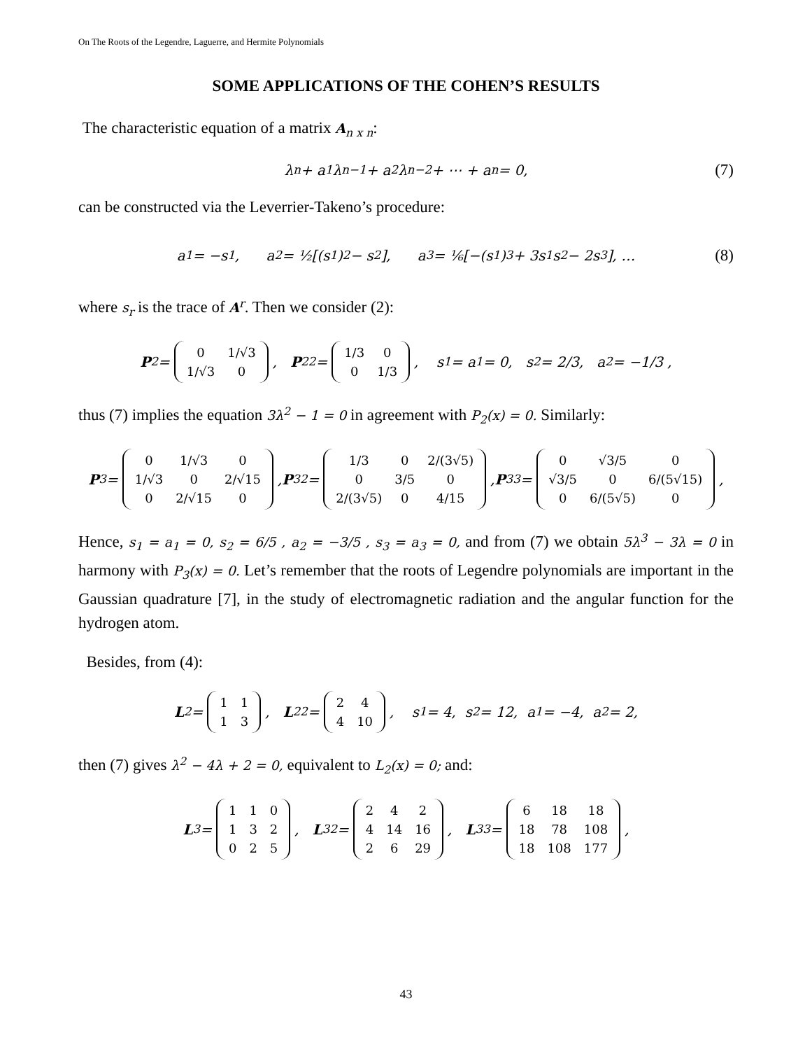On The Roots of the Legendre, Laguerre, and Hermite Polynomials
SOME APPLICATIONS OF THE COHEN’S RESULTS
The characteristic equation of a matrix A<sub>n x n</sub>:
λ<sup>n</sup> + a<sub>1</sub> λ<sup>n−1</sup> + a<sub>2</sub> λ<sup>n−2</sup> + ⋯ + a<sub>n</sub> = 0, (7)
can be constructed via the Leverrier-Takeno’s procedure:
a<sub>1</sub> = −s<sub>1</sub> , a<sub>2</sub> = ½[(s<sub>1</sub>)<sup>2</sup> − s<sub>2</sub>], a<sub>3</sub> = ⅙[−(s<sub>1</sub>)<sup>3</sup> + 3s<sub>1</sub> s<sub>2</sub> − 2s<sub>3</sub>], … (8)
where s<sub>r</sub> is the trace of A<sup>r</sup>. Then we consider (2):
P<sub>2</sub> =
| 0 | 1/√3 |
| 1/√3 | 0 |
, P<sub>2</sub><sup>2</sup> =
| 1/3 | 0 |
| 0 | 1/3 |
, s<sub>1</sub> = a<sub>1</sub> = 0, s<sub>2</sub> = 2/3, a<sub>2</sub> = −1/3 ,
thus (7) implies the equation 3λ<sup>2</sup> − 1 = 0 in agreement with P<sub>2</sub>(x) = 0. Similarly:
P<sub>3</sub> =
| 0 | 1/√3 | 0 |
| 1/√3 | 0 | 2/√15 |
| 0 | 2/√15 | 0 |
, P<sub>3</sub><sup>2</sup> =
| 1/3 | 0 | 2/(3√5) |
| 0 | 3/5 | 0 |
| 2/(3√5) | 0 | 4/15 |
, P<sub>3</sub><sup>3</sup> =
| 0 | √3/5 | 0 |
| √3/5 | 0 | 6/(5√15) |
| 0 | 6/(5√5) | 0 |
,
Hence, s<sub>1</sub> = a<sub>1</sub> = 0, s<sub>2</sub> = 6/5 , a<sub>2</sub> = −3/5 , s<sub>3</sub> = a<sub>3</sub> = 0, and from (7) we obtain 5λ<sup>3</sup> − 3λ = 0 in harmony with P<sub>3</sub>(x) = 0. Let’s remember that the roots of Legendre polynomials are important in the Gaussian quadrature [7], in the study of electromagnetic radiation and the angular function for the hydrogen atom.
Besides, from (4):
L<sub>2</sub> =
| 1 | 1 |
| 1 | 3 |
, L<sub>2</sub><sup>2</sup> =
| 2 | 4 |
| 4 | 10 |
, s<sub>1</sub> = 4, s<sub>2</sub> = 12, a<sub>1</sub> = −4, a<sub>2</sub> = 2,
then (7) gives λ<sup>2</sup> − 4λ + 2 = 0, equivalent to L<sub>2</sub>(x) = 0; and:
L<sub>3</sub> =
| 1 | 1 | 0 |
| 1 | 3 | 2 |
| 0 | 2 | 5 |
, L<sub>3</sub><sup>2</sup> =
| 2 | 4 | 2 |
| 4 | 14 | 16 |
| 2 | 6 | 29 |
, L<sub>3</sub><sup>3</sup> =
| 6 | 18 | 18 |
| 18 | 78 | 108 |
| 18 | 108 | 177 |
,
43